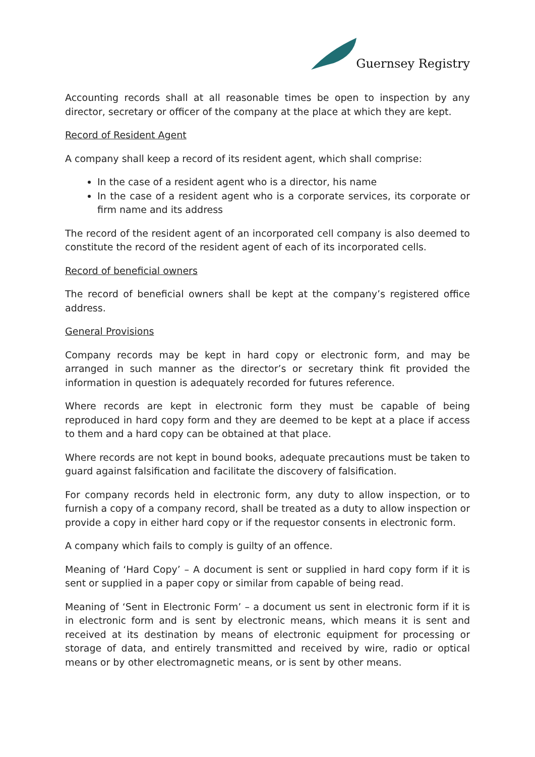Guernsey Registry
Accounting records shall at all reasonable times be open to inspection by any director, secretary or officer of the company at the place at which they are kept.
Record of Resident Agent
A company shall keep a record of its resident agent, which shall comprise:
In the case of a resident agent who is a director, his name
In the case of a resident agent who is a corporate services, its corporate or firm name and its address
The record of the resident agent of an incorporated cell company is also deemed to constitute the record of the resident agent of each of its incorporated cells.
Record of beneficial owners
The record of beneficial owners shall be kept at the company’s registered office address.
General Provisions
Company records may be kept in hard copy or electronic form, and may be arranged in such manner as the director’s or secretary think fit provided the information in question is adequately recorded for futures reference.
Where records are kept in electronic form they must be capable of being reproduced in hard copy form and they are deemed to be kept at a place if access to them and a hard copy can be obtained at that place.
Where records are not kept in bound books, adequate precautions must be taken to guard against falsification and facilitate the discovery of falsification.
For company records held in electronic form, any duty to allow inspection, or to furnish a copy of a company record, shall be treated as a duty to allow inspection or provide a copy in either hard copy or if the requestor consents in electronic form.
A company which fails to comply is guilty of an offence.
Meaning of ‘Hard Copy’ – A document is sent or supplied in hard copy form if it is sent or supplied in a paper copy or similar from capable of being read.
Meaning of ‘Sent in Electronic Form’ – a document us sent in electronic form if it is in electronic form and is sent by electronic means, which means it is sent and received at its destination by means of electronic equipment for processing or storage of data, and entirely transmitted and received by wire, radio or optical means or by other electromagnetic means, or is sent by other means.